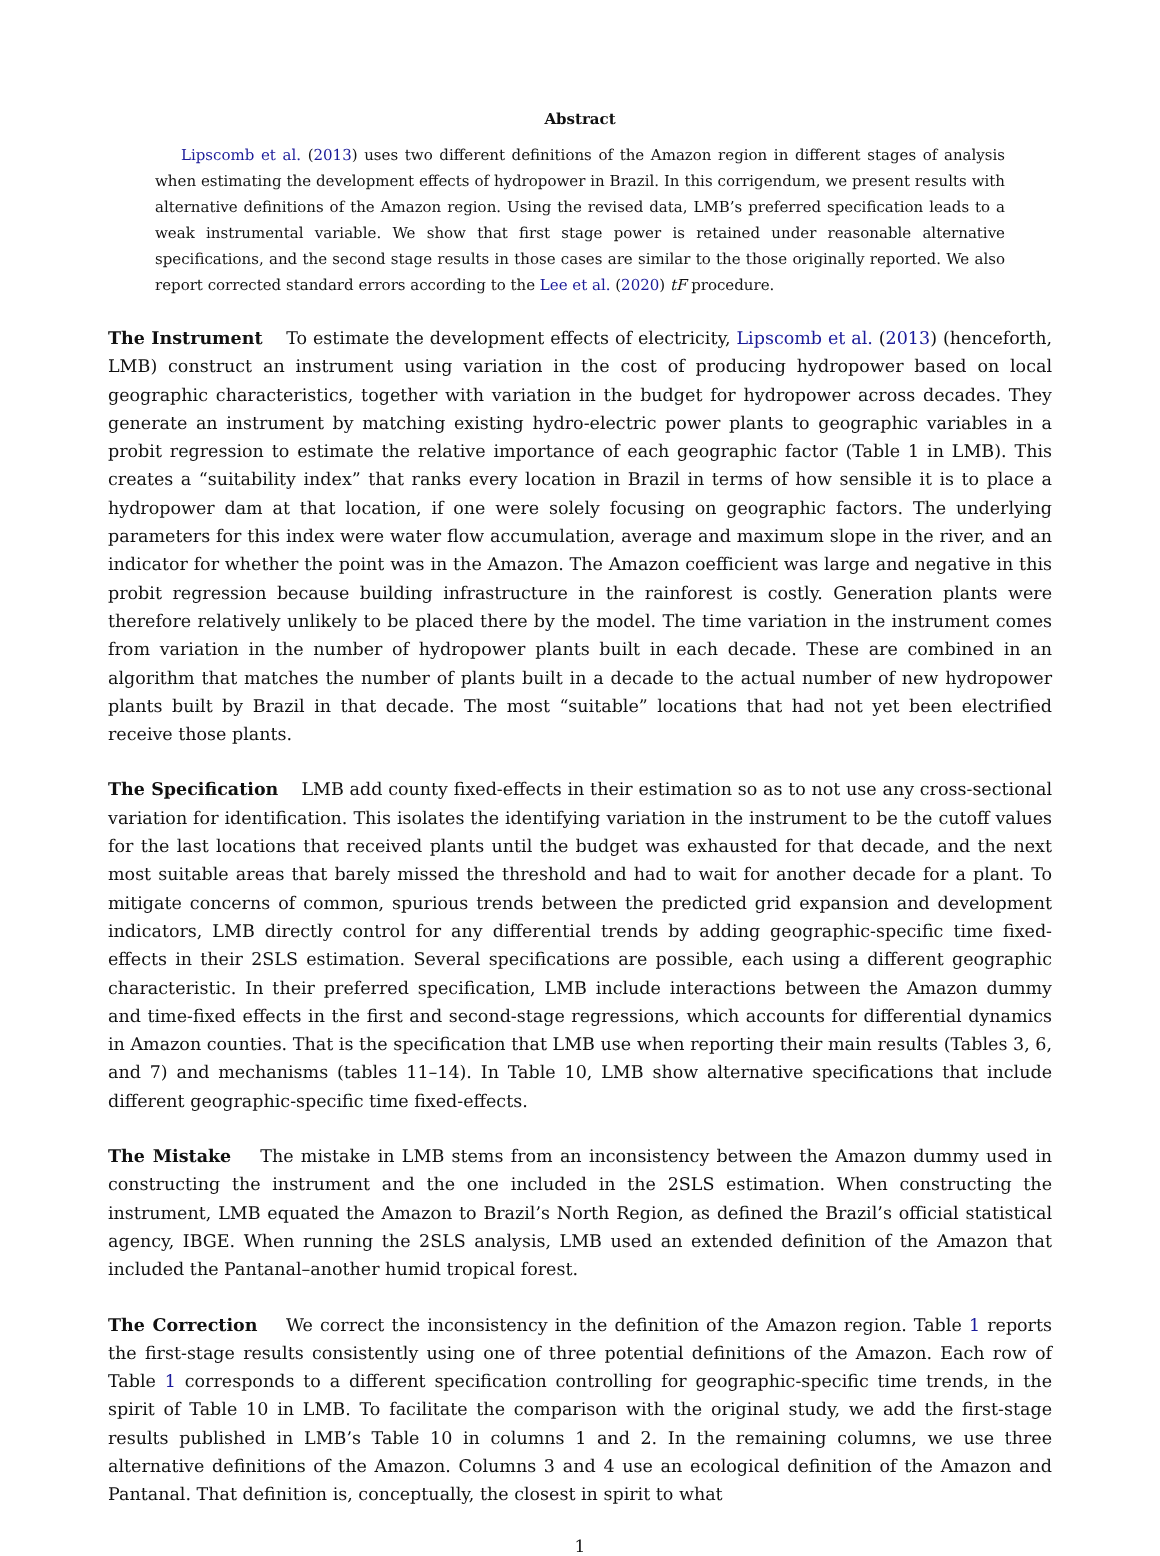Abstract
Lipscomb et al. (2013) uses two different definitions of the Amazon region in different stages of analysis when estimating the development effects of hydropower in Brazil. In this corrigendum, we present results with alternative definitions of the Amazon region. Using the revised data, LMB’s preferred specification leads to a weak instrumental variable. We show that first stage power is retained under reasonable alternative specifications, and the second stage results in those cases are similar to the those originally reported. We also report corrected standard errors according to the Lee et al. (2020) tF procedure.
The Instrument To estimate the development effects of electricity, Lipscomb et al. (2013) (henceforth, LMB) construct an instrument using variation in the cost of producing hydropower based on local geographic characteristics, together with variation in the budget for hydropower across decades. They generate an instrument by matching existing hydro-electric power plants to geographic variables in a probit regression to estimate the relative importance of each geographic factor (Table 1 in LMB). This creates a “suitability index” that ranks every location in Brazil in terms of how sensible it is to place a hydropower dam at that location, if one were solely focusing on geographic factors. The underlying parameters for this index were water flow accumulation, average and maximum slope in the river, and an indicator for whether the point was in the Amazon. The Amazon coefficient was large and negative in this probit regression because building infrastructure in the rainforest is costly. Generation plants were therefore relatively unlikely to be placed there by the model. The time variation in the instrument comes from variation in the number of hydropower plants built in each decade. These are combined in an algorithm that matches the number of plants built in a decade to the actual number of new hydropower plants built by Brazil in that decade. The most “suitable” locations that had not yet been electrified receive those plants.
The Specification LMB add county fixed-effects in their estimation so as to not use any cross-sectional variation for identification. This isolates the identifying variation in the instrument to be the cutoff values for the last locations that received plants until the budget was exhausted for that decade, and the next most suitable areas that barely missed the threshold and had to wait for another decade for a plant. To mitigate concerns of common, spurious trends between the predicted grid expansion and development indicators, LMB directly control for any differential trends by adding geographic-specific time fixed-effects in their 2SLS estimation. Several specifications are possible, each using a different geographic characteristic. In their preferred specification, LMB include interactions between the Amazon dummy and time-fixed effects in the first and second-stage regressions, which accounts for differential dynamics in Amazon counties. That is the specification that LMB use when reporting their main results (Tables 3, 6, and 7) and mechanisms (tables 11–14). In Table 10, LMB show alternative specifications that include different geographic-specific time fixed-effects.
The Mistake The mistake in LMB stems from an inconsistency between the Amazon dummy used in constructing the instrument and the one included in the 2SLS estimation. When constructing the instrument, LMB equated the Amazon to Brazil’s North Region, as defined the Brazil’s official statistical agency, IBGE. When running the 2SLS analysis, LMB used an extended definition of the Amazon that included the Pantanal–another humid tropical forest.
The Correction We correct the inconsistency in the definition of the Amazon region. Table 1 reports the first-stage results consistently using one of three potential definitions of the Amazon. Each row of Table 1 corresponds to a different specification controlling for geographic-specific time trends, in the spirit of Table 10 in LMB. To facilitate the comparison with the original study, we add the first-stage results published in LMB’s Table 10 in columns 1 and 2. In the remaining columns, we use three alternative definitions of the Amazon. Columns 3 and 4 use an ecological definition of the Amazon and Pantanal. That definition is, conceptually, the closest in spirit to what
1